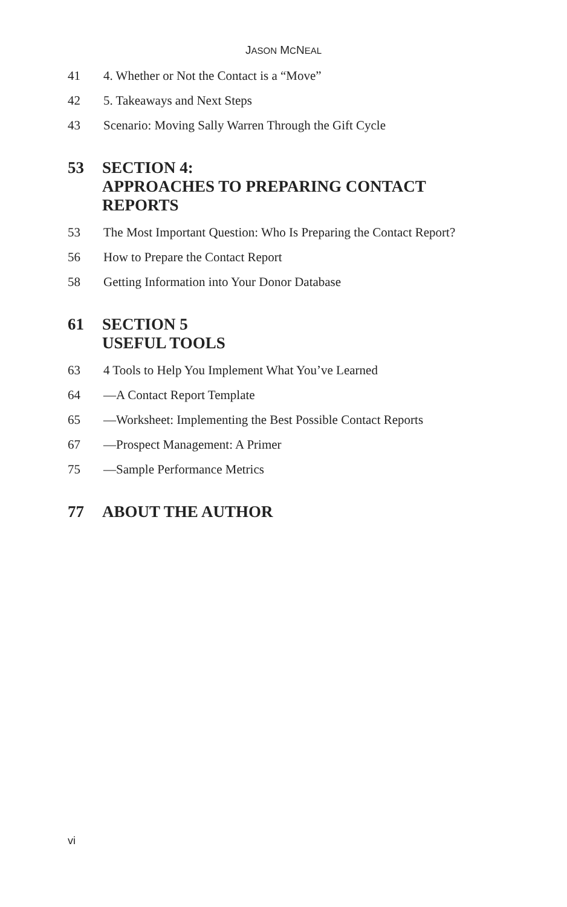JASON MCNEAL
41 4. Whether or Not the Contact is a “Move”
42 5. Takeaways and Next Steps
43 Scenario: Moving Sally Warren Through the Gift Cycle
53 SECTION 4:
APPROACHES TO PREPARING CONTACT
REPORTS
53 The Most Important Question: Who Is Preparing the Contact Report?
56 How to Prepare the Contact Report
58 Getting Information into Your Donor Database
61 SECTION 5
USEFUL TOOLS
63 4 Tools to Help You Implement What You’ve Learned
64 —A Contact Report Template
65 —Worksheet: Implementing the Best Possible Contact Reports
67 —Prospect Management: A Primer
75 —Sample Performance Metrics
77 ABOUT THE AUTHOR
vi